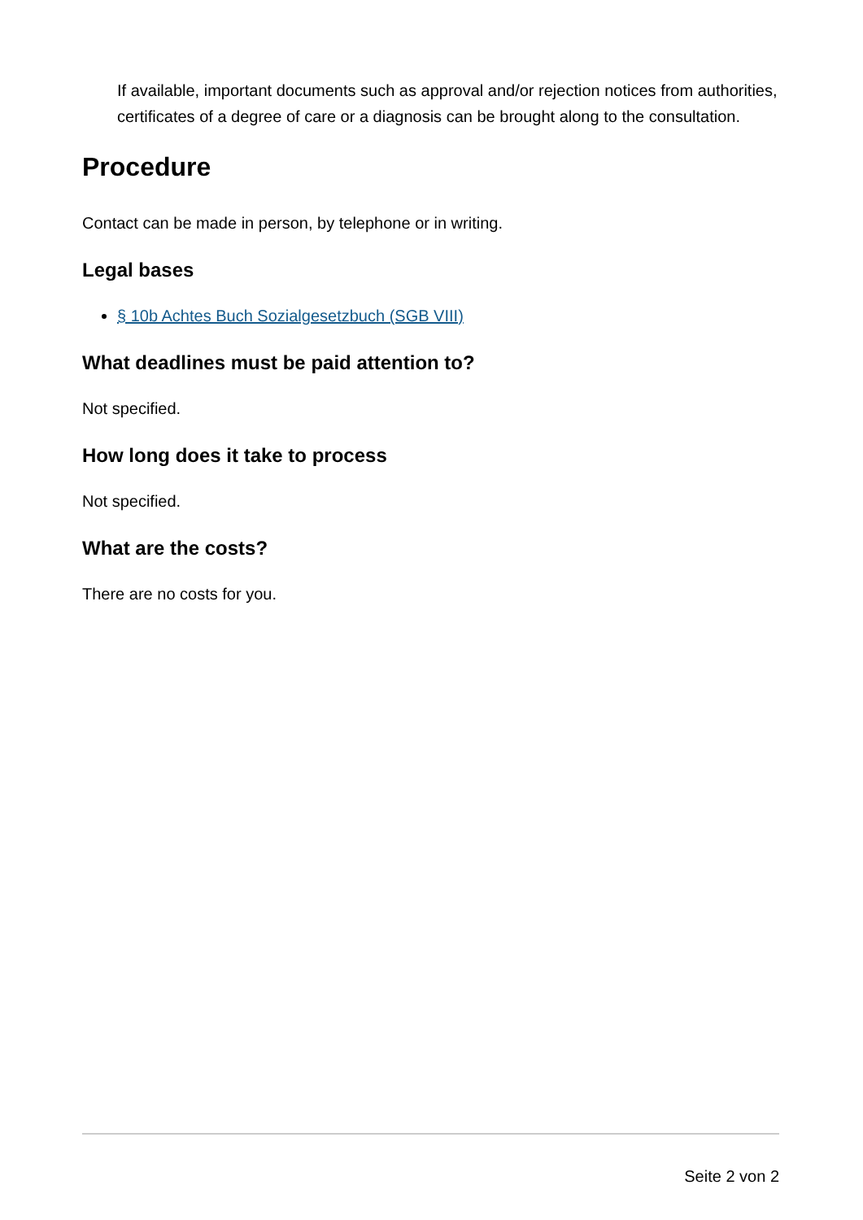If available, important documents such as approval and/or rejection notices from authorities, certificates of a degree of care or a diagnosis can be brought along to the consultation.
Procedure
Contact can be made in person, by telephone or in writing.
Legal bases
§ 10b Achtes Buch Sozialgesetzbuch (SGB VIII)
What deadlines must be paid attention to?
Not specified.
How long does it take to process
Not specified.
What are the costs?
There are no costs for you.
Seite 2 von 2